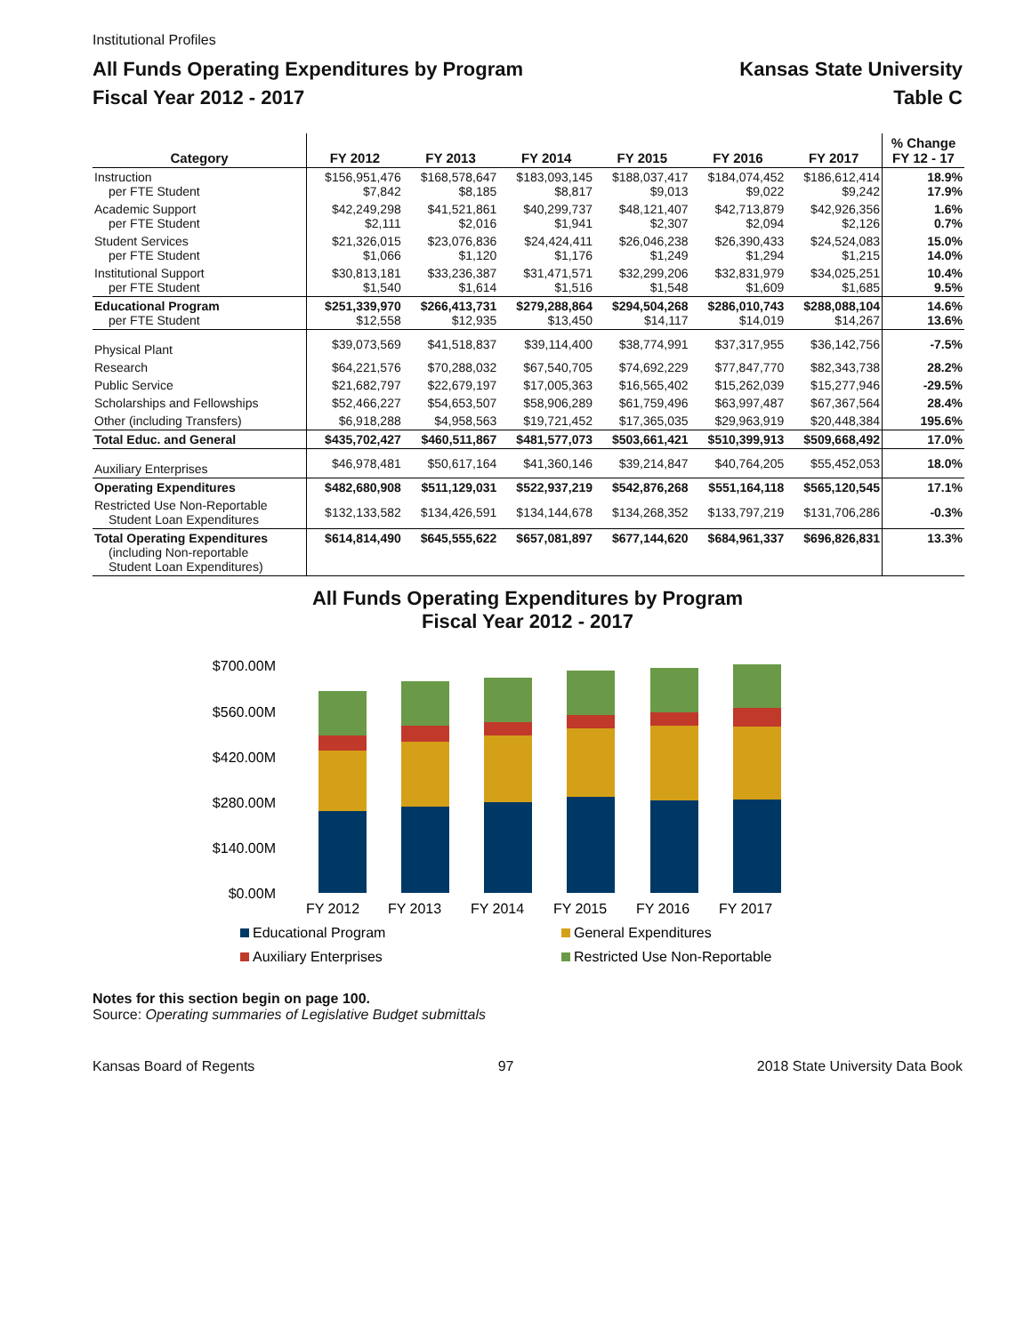Institutional Profiles
All Funds Operating Expenditures by Program
Fiscal Year 2012 - 2017
Kansas State University
Table C
| Category | FY 2012 | FY 2013 | FY 2014 | FY 2015 | FY 2016 | FY 2017 | % Change FY 12 - 17 |
| --- | --- | --- | --- | --- | --- | --- | --- |
| Instruction per FTE Student | $156,951,476 $7,842 | $168,578,647 $8,185 | $183,093,145 $8,817 | $188,037,417 $9,013 | $184,074,452 $9,022 | $186,612,414 $9,242 | 18.9% 17.9% |
| Academic Support per FTE Student | $42,249,298 $2,111 | $41,521,861 $2,016 | $40,299,737 $1,941 | $48,121,407 $2,307 | $42,713,879 $2,094 | $42,926,356 $2,126 | 1.6% 0.7% |
| Student Services per FTE Student | $21,326,015 $1,066 | $23,076,836 $1,120 | $24,424,411 $1,176 | $26,046,238 $1,249 | $26,390,433 $1,294 | $24,524,083 $1,215 | 15.0% 14.0% |
| Institutional Support per FTE Student | $30,813,181 $1,540 | $33,236,387 $1,614 | $31,471,571 $1,516 | $32,299,206 $1,548 | $32,831,979 $1,609 | $34,025,251 $1,685 | 10.4% 9.5% |
| Educational Program per FTE Student | $251,339,970 $12,558 | $266,413,731 $12,935 | $279,288,864 $13,450 | $294,504,268 $14,117 | $286,010,743 $14,019 | $288,088,104 $14,267 | 14.6% 13.6% |
| Physical Plant | $39,073,569 | $41,518,837 | $39,114,400 | $38,774,991 | $37,317,955 | $36,142,756 | -7.5% |
| Research | $64,221,576 | $70,288,032 | $67,540,705 | $74,692,229 | $77,847,770 | $82,343,738 | 28.2% |
| Public Service | $21,682,797 | $22,679,197 | $17,005,363 | $16,565,402 | $15,262,039 | $15,277,946 | -29.5% |
| Scholarships and Fellowships | $52,466,227 | $54,653,507 | $58,906,289 | $61,759,496 | $63,997,487 | $67,367,564 | 28.4% |
| Other (including Transfers) | $6,918,288 | $4,958,563 | $19,721,452 | $17,365,035 | $29,963,919 | $20,448,384 | 195.6% |
| Total Educ. and General | $435,702,427 | $460,511,867 | $481,577,073 | $503,661,421 | $510,399,913 | $509,668,492 | 17.0% |
| Auxiliary Enterprises | $46,978,481 | $50,617,164 | $41,360,146 | $39,214,847 | $40,764,205 | $55,452,053 | 18.0% |
| Operating Expenditures | $482,680,908 | $511,129,031 | $522,937,219 | $542,876,268 | $551,164,118 | $565,120,545 | 17.1% |
| Restricted Use Non-Reportable Student Loan Expenditures | $132,133,582 | $134,426,591 | $134,144,678 | $134,268,352 | $133,797,219 | $131,706,286 | -0.3% |
| Total Operating Expenditures (including Non-reportable Student Loan Expenditures) | $614,814,490 | $645,555,622 | $657,081,897 | $677,144,620 | $684,961,337 | $696,826,831 | 13.3% |
All Funds Operating Expenditures by Program
Fiscal Year 2012 - 2017
$700.00M
$560.00M
$420.00M
$280.00M
$140.00M
$0.00M
FY 2012
FY 2013
FY 2014
FY 2015
FY 2016
FY 2017
Educational Program
General Expenditures
Auxiliary Enterprises
Restricted Use Non-Reportable
Notes for this section begin on page 100.
Source: Operating summaries of Legislative Budget submittals
Kansas Board of Regents 97 2018 State University Data Book